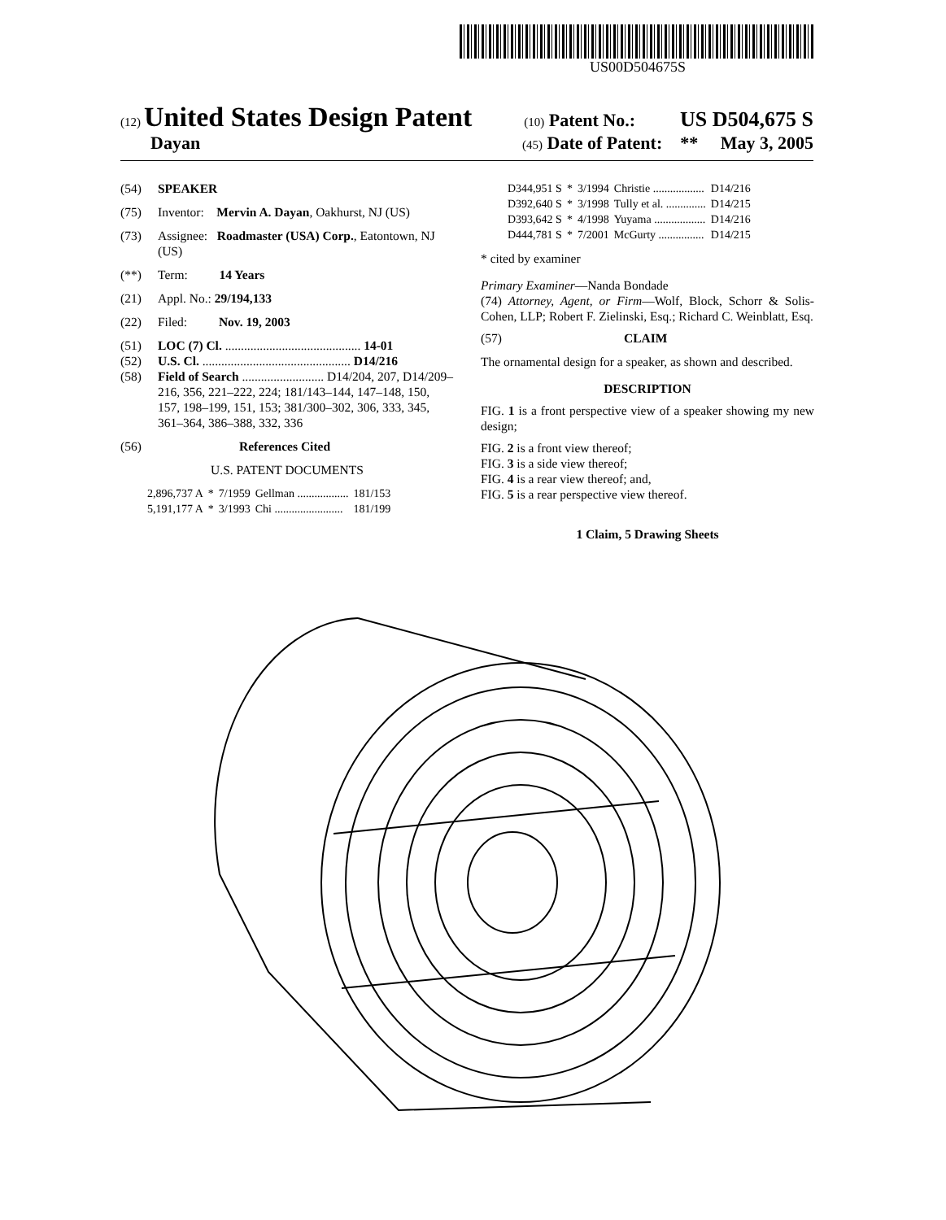US00D504675S
(12) United States Design Patent (10) Patent No.: US D504,675 S
Dayan (45) Date of Patent: ** May 3, 2005
(54) SPEAKER
(75) Inventor: Mervin A. Dayan, Oakhurst, NJ (US)
(73) Assignee: Roadmaster (USA) Corp., Eatontown, NJ (US)
(**) Term: 14 Years
(21) Appl. No.: 29/194,133
(22) Filed: Nov. 19, 2003
(51) LOC (7) Cl. ........................................... 14-01
(52) U.S. Cl. ............................................... D14/216
(58) Field of Search .......................... D14/204, 207, D14/209–216, 356, 221–222, 224; 181/143–144, 147–148, 150, 157, 198–199, 151, 153; 381/300–302, 306, 333, 345, 361–364, 386–388, 332, 336
(56) References Cited
U.S. PATENT DOCUMENTS
| 2,896,737 A | * | 7/1959 | Gellman .................. | 181/153 |
| 5,191,177 A | * | 3/1993 | Chi ........................ | 181/199 |
| D344,951 S | * | 3/1994 | Christie .................. | D14/216 |
| D392,640 S | * | 3/1998 | Tully et al. .............. | D14/215 |
| D393,642 S | * | 4/1998 | Yuyama .................. | D14/216 |
| D444,781 S | * | 7/2001 | McGurty ................ | D14/215 |
* cited by examiner
Primary Examiner—Nanda Bondade
(74) Attorney, Agent, or Firm—Wolf, Block, Schorr & Solis-Cohen, LLP; Robert F. Zielinski, Esq.; Richard C. Weinblatt, Esq.
(57) CLAIM
The ornamental design for a speaker, as shown and described.
DESCRIPTION
FIG. 1 is a front perspective view of a speaker showing my new design;
FIG. 2 is a front view thereof;
FIG. 3 is a side view thereof;
FIG. 4 is a rear view thereof; and,
FIG. 5 is a rear perspective view thereof.
1 Claim, 5 Drawing Sheets